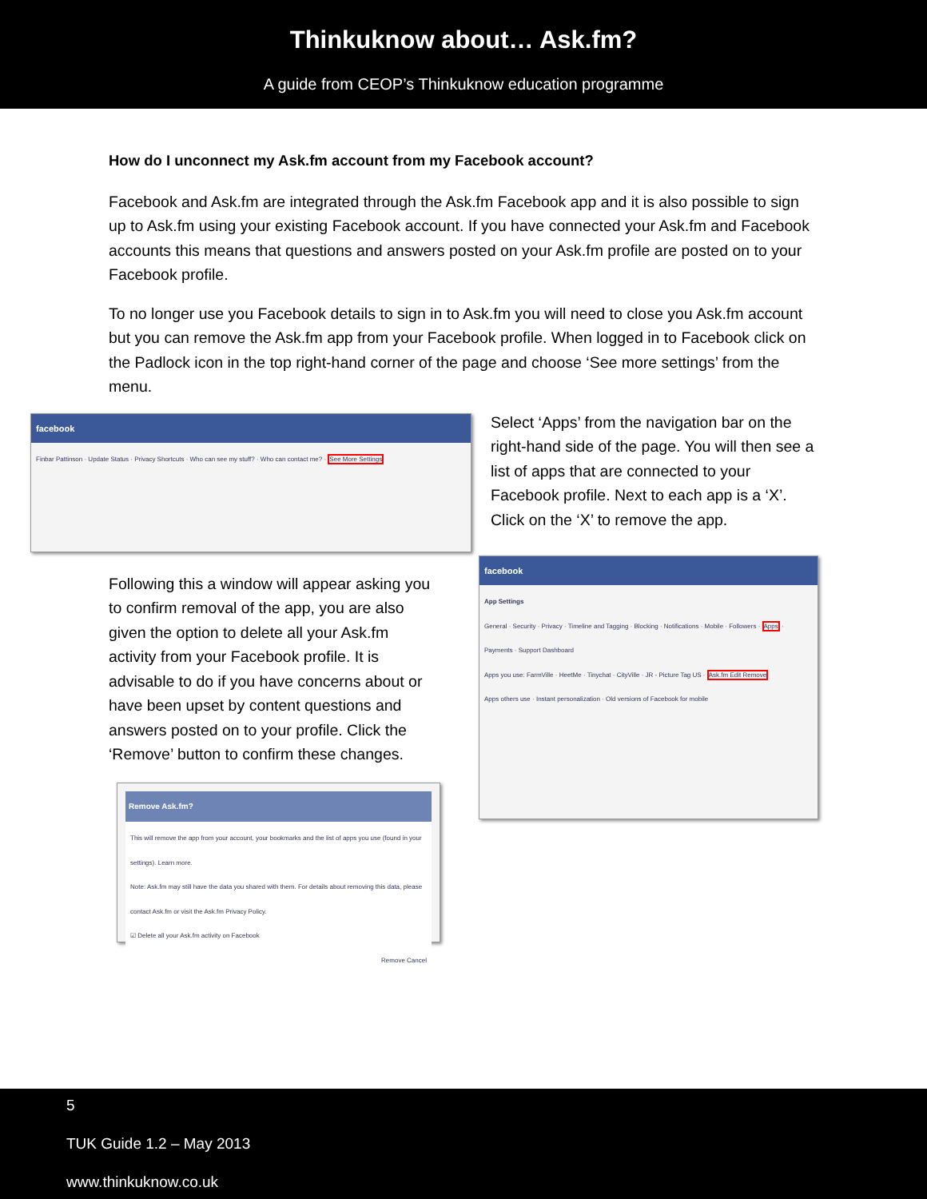Thinkuknow about… Ask.fm?
A guide from CEOP’s Thinkuknow education programme
How do I unconnect my Ask.fm account from my Facebook account?
Facebook and Ask.fm are integrated through the Ask.fm Facebook app and it is also possible to sign up to Ask.fm using your existing Facebook account. If you have connected your Ask.fm and Facebook accounts this means that questions and answers posted on your Ask.fm profile are posted on to your Facebook profile.
To no longer use you Facebook details to sign in to Ask.fm you will need to close you Ask.fm account but you can remove the Ask.fm app from your Facebook profile. When logged in to Facebook click on the Padlock icon in the top right-hand corner of the page and choose ‘See more settings’ from the menu.
facebook
Finbar Pattinson · Update Status · Privacy Shortcuts · Who can see my stuff? · Who can contact me? · See More Settings
Select ‘Apps’ from the navigation bar on the right-hand side of the page. You will then see a list of apps that are connected to your Facebook profile. Next to each app is a ‘X’. Click on the ‘X’ to remove the app.
Following this a window will appear asking you to confirm removal of the app, you are also given the option to delete all your Ask.fm activity from your Facebook profile. It is advisable to do if you have concerns about or have been upset by content questions and answers posted on to your profile. Click the ‘Remove’ button to confirm these changes.
Remove Ask.fm?
This will remove the app from your account, your bookmarks and the list of apps you use (found in your settings). Learn more.
Note: Ask.fm may still have the data you shared with them. For details about removing this data, please contact Ask.fm or visit the Ask.fm Privacy Policy.
☑ Delete all your Ask.fm activity on Facebook
Remove Cancel
facebook
App Settings
General · Security · Privacy · Timeline and Tagging · Blocking · Notifications · Mobile · Followers · Apps · Payments · Support Dashboard
Apps you use: FarmVille · HeetMe · Tinychat · CityVille · JR - Picture Tag US · Ask.fm Edit Remove
Apps others use · Instant personalization · Old versions of Facebook for mobile
5
TUK Guide 1.2 – May 2013
www.thinkuknow.co.uk